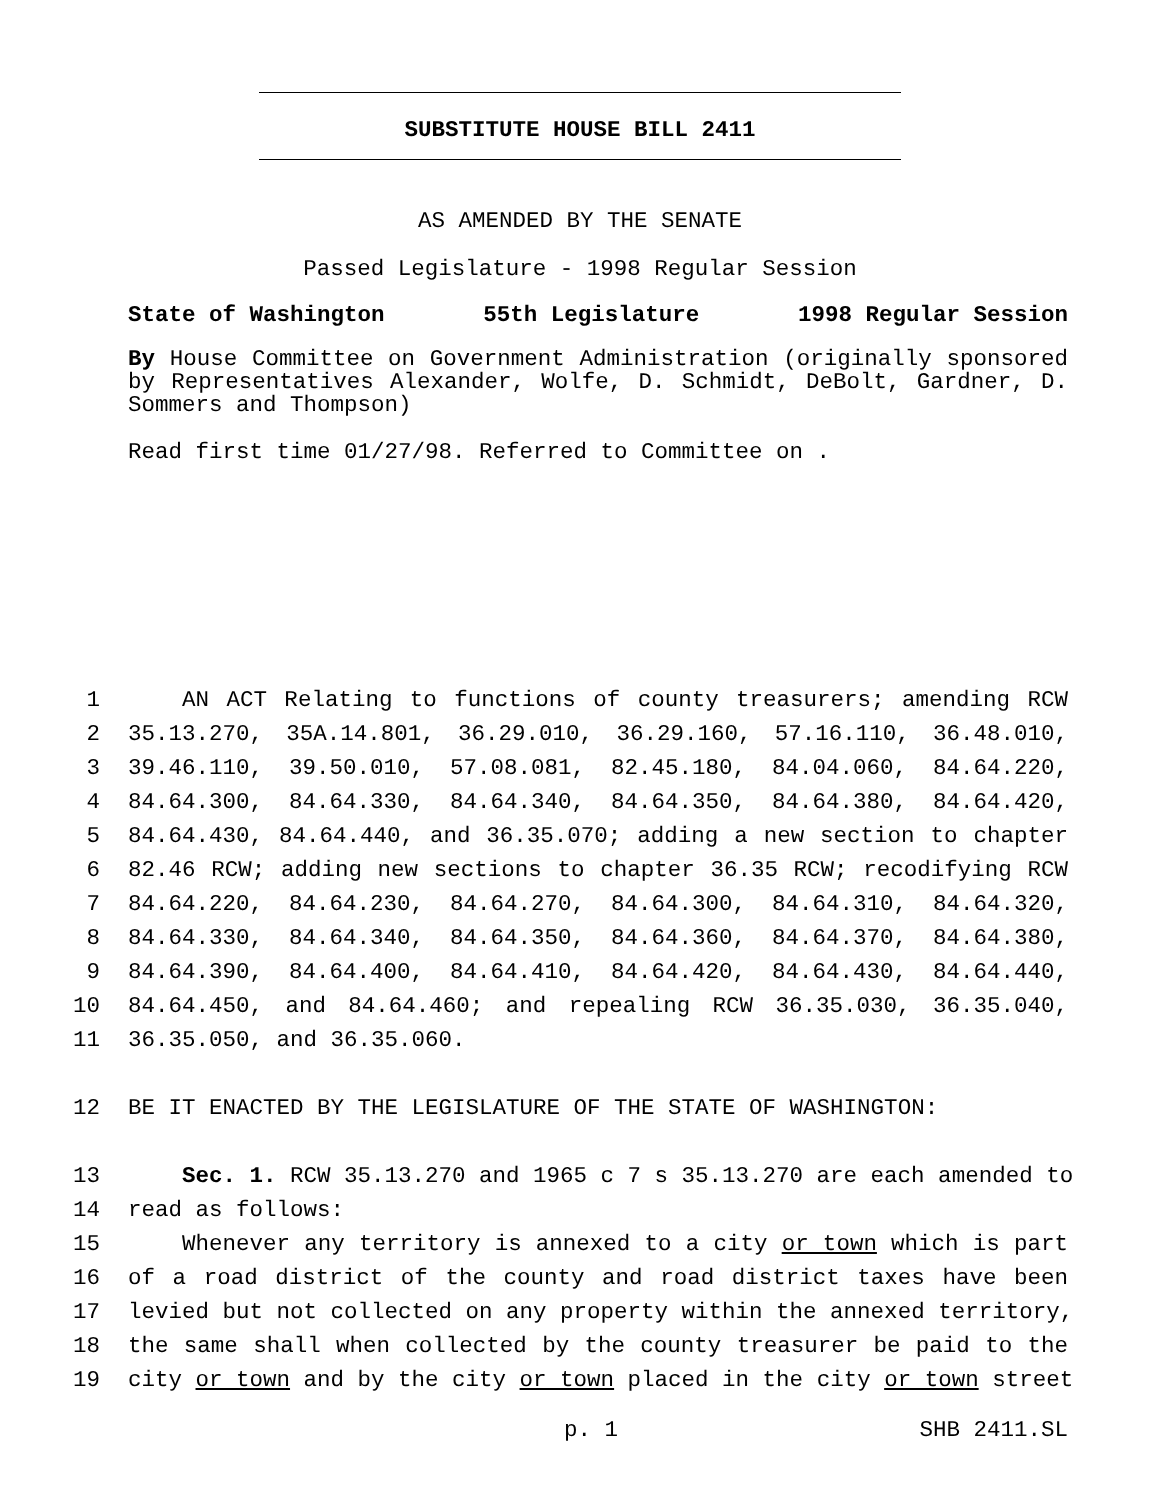SUBSTITUTE HOUSE BILL 2411
AS AMENDED BY THE SENATE
Passed Legislature - 1998 Regular Session
State of Washington 55th Legislature 1998 Regular Session
By House Committee on Government Administration (originally sponsored by Representatives Alexander, Wolfe, D. Schmidt, DeBolt, Gardner, D. Sommers and Thompson)
Read first time 01/27/98. Referred to Committee on .
1 AN ACT Relating to functions of county treasurers; amending RCW
2 35.13.270, 35A.14.801, 36.29.010, 36.29.160, 57.16.110, 36.48.010,
3 39.46.110, 39.50.010, 57.08.081, 82.45.180, 84.04.060, 84.64.220,
4 84.64.300, 84.64.330, 84.64.340, 84.64.350, 84.64.380, 84.64.420,
5 84.64.430, 84.64.440, and 36.35.070; adding a new section to chapter
6 82.46 RCW; adding new sections to chapter 36.35 RCW; recodifying RCW
7 84.64.220, 84.64.230, 84.64.270, 84.64.300, 84.64.310, 84.64.320,
8 84.64.330, 84.64.340, 84.64.350, 84.64.360, 84.64.370, 84.64.380,
9 84.64.390, 84.64.400, 84.64.410, 84.64.420, 84.64.430, 84.64.440,
10 84.64.450, and 84.64.460; and repealing RCW 36.35.030, 36.35.040,
11 36.35.050, and 36.35.060.
12 BE IT ENACTED BY THE LEGISLATURE OF THE STATE OF WASHINGTON:
13 Sec. 1. RCW 35.13.270 and 1965 c 7 s 35.13.270 are each amended to
14 read as follows:
15 Whenever any territory is annexed to a city or town which is part
16 of a road district of the county and road district taxes have been
17 levied but not collected on any property within the annexed territory,
18 the same shall when collected by the county treasurer be paid to the
19 city or town and by the city or town placed in the city or town street
p. 1 SHB 2411.SL